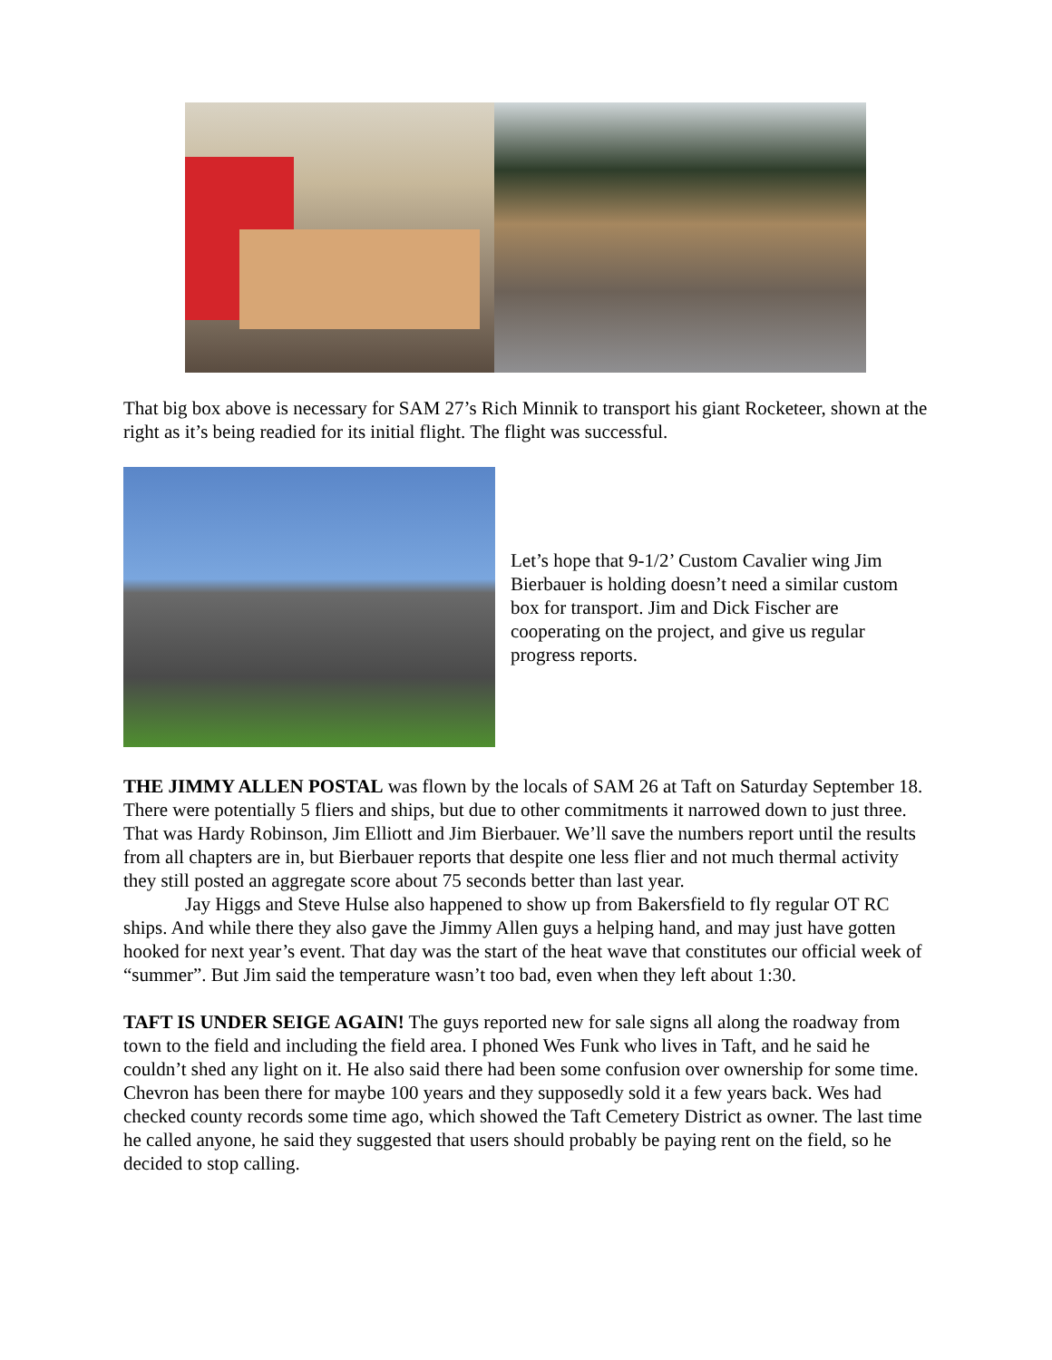That big box above is necessary for SAM 27’s Rich Minnik to transport his giant Rocketeer, shown at the right as it’s being readied for its initial flight. The flight was successful.
Let’s hope that 9-1/2’ Custom Cavalier wing Jim Bierbauer is holding doesn’t need a similar custom box for transport. Jim and Dick Fischer are cooperating on the project, and give us regular progress reports.
THE JIMMY ALLEN POSTAL was flown by the locals of SAM 26 at Taft on Saturday September 18. There were potentially 5 fliers and ships, but due to other commitments it narrowed down to just three. That was Hardy Robinson, Jim Elliott and Jim Bierbauer. We’ll save the numbers report until the results from all chapters are in, but Bierbauer reports that despite one less flier and not much thermal activity they still posted an aggregate score about 75 seconds better than last year.
Jay Higgs and Steve Hulse also happened to show up from Bakersfield to fly regular OT RC ships. And while there they also gave the Jimmy Allen guys a helping hand, and may just have gotten hooked for next year’s event. That day was the start of the heat wave that constitutes our official week of “summer”. But Jim said the temperature wasn’t too bad, even when they left about 1:30.
TAFT IS UNDER SEIGE AGAIN! The guys reported new for sale signs all along the roadway from town to the field and including the field area. I phoned Wes Funk who lives in Taft, and he said he couldn’t shed any light on it. He also said there had been some confusion over ownership for some time. Chevron has been there for maybe 100 years and they supposedly sold it a few years back. Wes had checked county records some time ago, which showed the Taft Cemetery District as owner. The last time he called anyone, he said they suggested that users should probably be paying rent on the field, so he decided to stop calling.